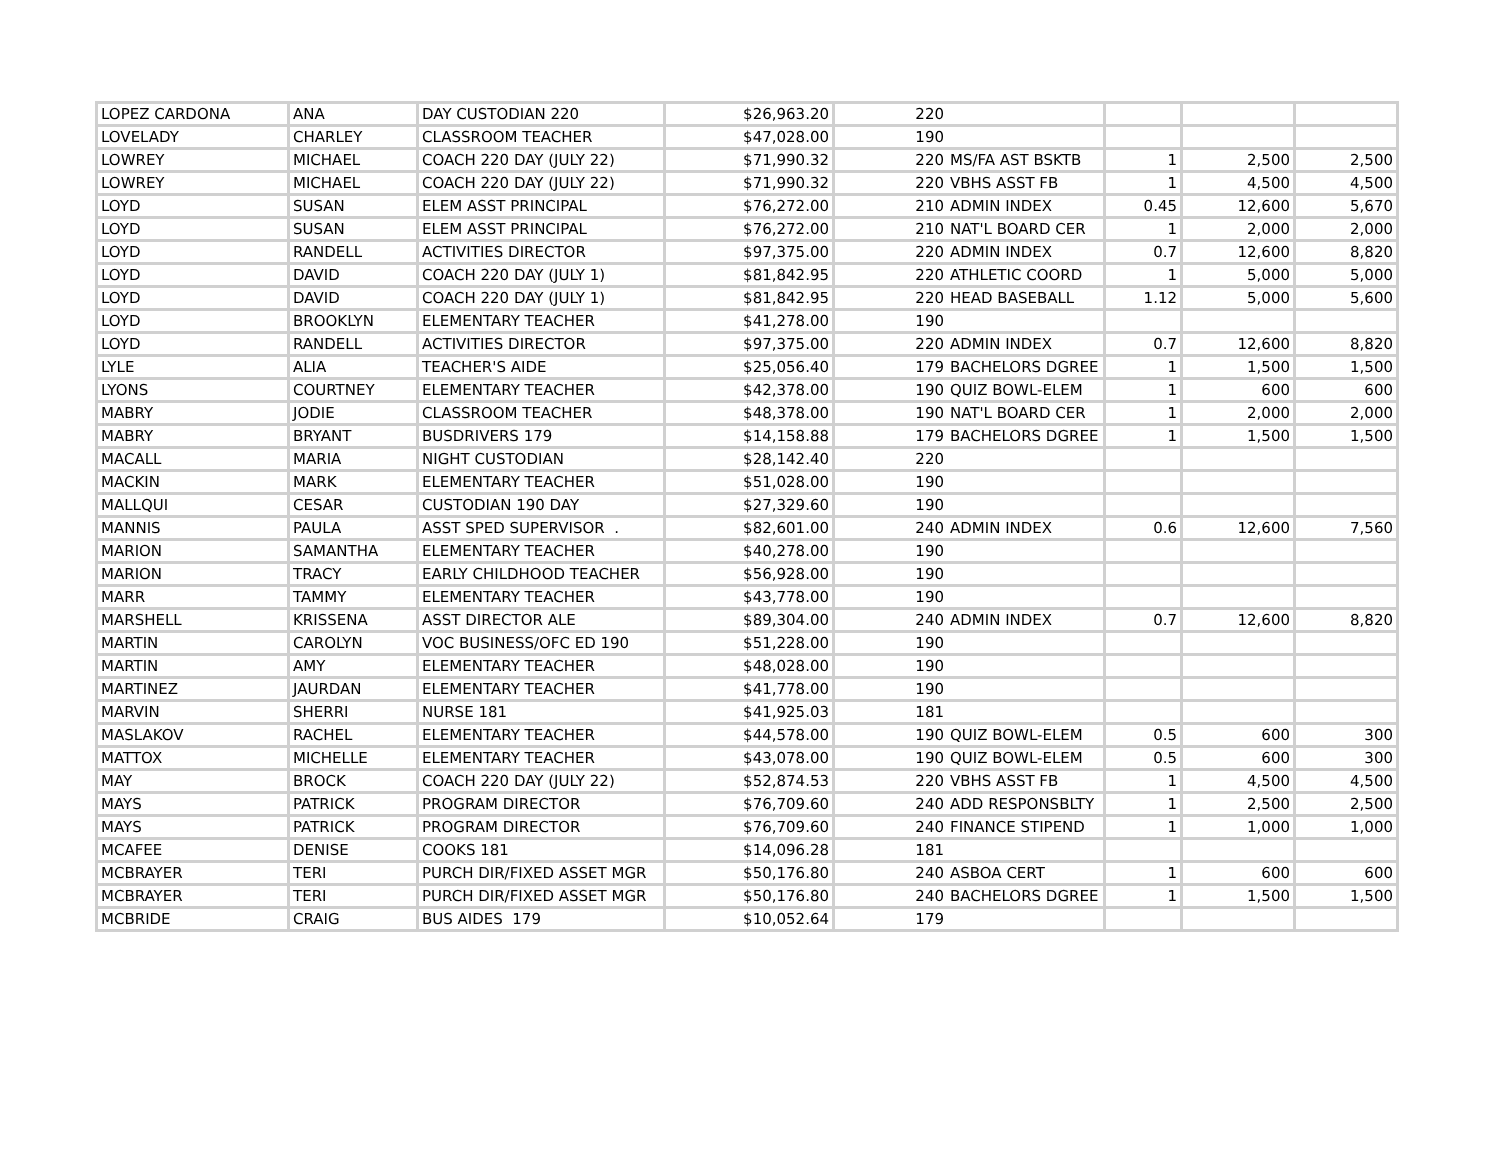| LOPEZ CARDONA | ANA | DAY CUSTODIAN 220 | $26,963.20 | 220 | | | | |
| LOVELADY | CHARLEY | CLASSROOM TEACHER | $47,028.00 | 190 | | | | |
| LOWREY | MICHAEL | COACH 220 DAY (JULY 22) | $71,990.32 | 220 | MS/FA AST BSKTB | 1 | 2,500 | 2,500 |
| LOWREY | MICHAEL | COACH 220 DAY (JULY 22) | $71,990.32 | 220 | VBHS ASST FB | 1 | 4,500 | 4,500 |
| LOYD | SUSAN | ELEM ASST PRINCIPAL | $76,272.00 | 210 | ADMIN INDEX | 0.45 | 12,600 | 5,670 |
| LOYD | SUSAN | ELEM ASST PRINCIPAL | $76,272.00 | 210 | NAT'L BOARD CER | 1 | 2,000 | 2,000 |
| LOYD | RANDELL | ACTIVITIES DIRECTOR | $97,375.00 | 220 | ADMIN INDEX | 0.7 | 12,600 | 8,820 |
| LOYD | DAVID | COACH 220 DAY (JULY 1) | $81,842.95 | 220 | ATHLETIC COORD | 1 | 5,000 | 5,000 |
| LOYD | DAVID | COACH 220 DAY (JULY 1) | $81,842.95 | 220 | HEAD BASEBALL | 1.12 | 5,000 | 5,600 |
| LOYD | BROOKLYN | ELEMENTARY TEACHER | $41,278.00 | 190 | | | | |
| LOYD | RANDELL | ACTIVITIES DIRECTOR | $97,375.00 | 220 | ADMIN INDEX | 0.7 | 12,600 | 8,820 |
| LYLE | ALIA | TEACHER'S AIDE | $25,056.40 | 179 | BACHELORS DGREE | 1 | 1,500 | 1,500 |
| LYONS | COURTNEY | ELEMENTARY TEACHER | $42,378.00 | 190 | QUIZ BOWL-ELEM | 1 | 600 | 600 |
| MABRY | JODIE | CLASSROOM TEACHER | $48,378.00 | 190 | NAT'L BOARD CER | 1 | 2,000 | 2,000 |
| MABRY | BRYANT | BUSDRIVERS 179 | $14,158.88 | 179 | BACHELORS DGREE | 1 | 1,500 | 1,500 |
| MACALL | MARIA | NIGHT CUSTODIAN | $28,142.40 | 220 | | | | |
| MACKIN | MARK | ELEMENTARY TEACHER | $51,028.00 | 190 | | | | |
| MALLQUI | CESAR | CUSTODIAN 190 DAY | $27,329.60 | 190 | | | | |
| MANNIS | PAULA | ASST SPED SUPERVISOR . | $82,601.00 | 240 | ADMIN INDEX | 0.6 | 12,600 | 7,560 |
| MARION | SAMANTHA | ELEMENTARY TEACHER | $40,278.00 | 190 | | | | |
| MARION | TRACY | EARLY CHILDHOOD TEACHER | $56,928.00 | 190 | | | | |
| MARR | TAMMY | ELEMENTARY TEACHER | $43,778.00 | 190 | | | | |
| MARSHELL | KRISSENA | ASST DIRECTOR ALE | $89,304.00 | 240 | ADMIN INDEX | 0.7 | 12,600 | 8,820 |
| MARTIN | CAROLYN | VOC BUSINESS/OFC ED 190 | $51,228.00 | 190 | | | | |
| MARTIN | AMY | ELEMENTARY TEACHER | $48,028.00 | 190 | | | | |
| MARTINEZ | JAURDAN | ELEMENTARY TEACHER | $41,778.00 | 190 | | | | |
| MARVIN | SHERRI | NURSE 181 | $41,925.03 | 181 | | | | |
| MASLAKOV | RACHEL | ELEMENTARY TEACHER | $44,578.00 | 190 | QUIZ BOWL-ELEM | 0.5 | 600 | 300 |
| MATTOX | MICHELLE | ELEMENTARY TEACHER | $43,078.00 | 190 | QUIZ BOWL-ELEM | 0.5 | 600 | 300 |
| MAY | BROCK | COACH 220 DAY (JULY 22) | $52,874.53 | 220 | VBHS ASST FB | 1 | 4,500 | 4,500 |
| MAYS | PATRICK | PROGRAM DIRECTOR | $76,709.60 | 240 | ADD RESPONSBLTY | 1 | 2,500 | 2,500 |
| MAYS | PATRICK | PROGRAM DIRECTOR | $76,709.60 | 240 | FINANCE STIPEND | 1 | 1,000 | 1,000 |
| MCAFEE | DENISE | COOKS 181 | $14,096.28 | 181 | | | | |
| MCBRAYER | TERI | PURCH DIR/FIXED ASSET MGR | $50,176.80 | 240 | ASBOA CERT | 1 | 600 | 600 |
| MCBRAYER | TERI | PURCH DIR/FIXED ASSET MGR | $50,176.80 | 240 | BACHELORS DGREE | 1 | 1,500 | 1,500 |
| MCBRIDE | CRAIG | BUS AIDES 179 | $10,052.64 | 179 | | | | |